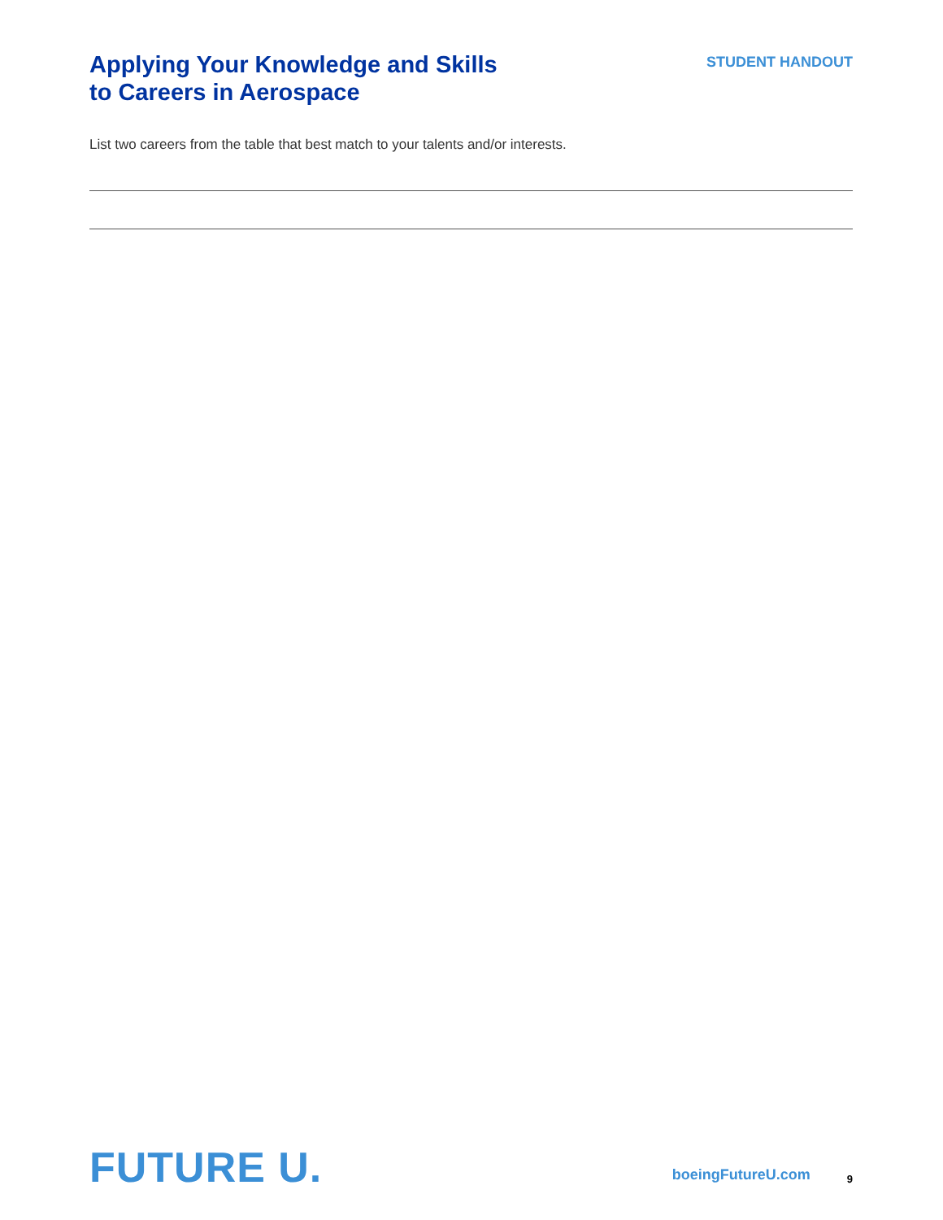Applying Your Knowledge and Skills
to Careers in Aerospace
STUDENT HANDOUT
List two careers from the table that best match to your talents and/or interests.
FUTURE U.
boeingFutureU.com
9